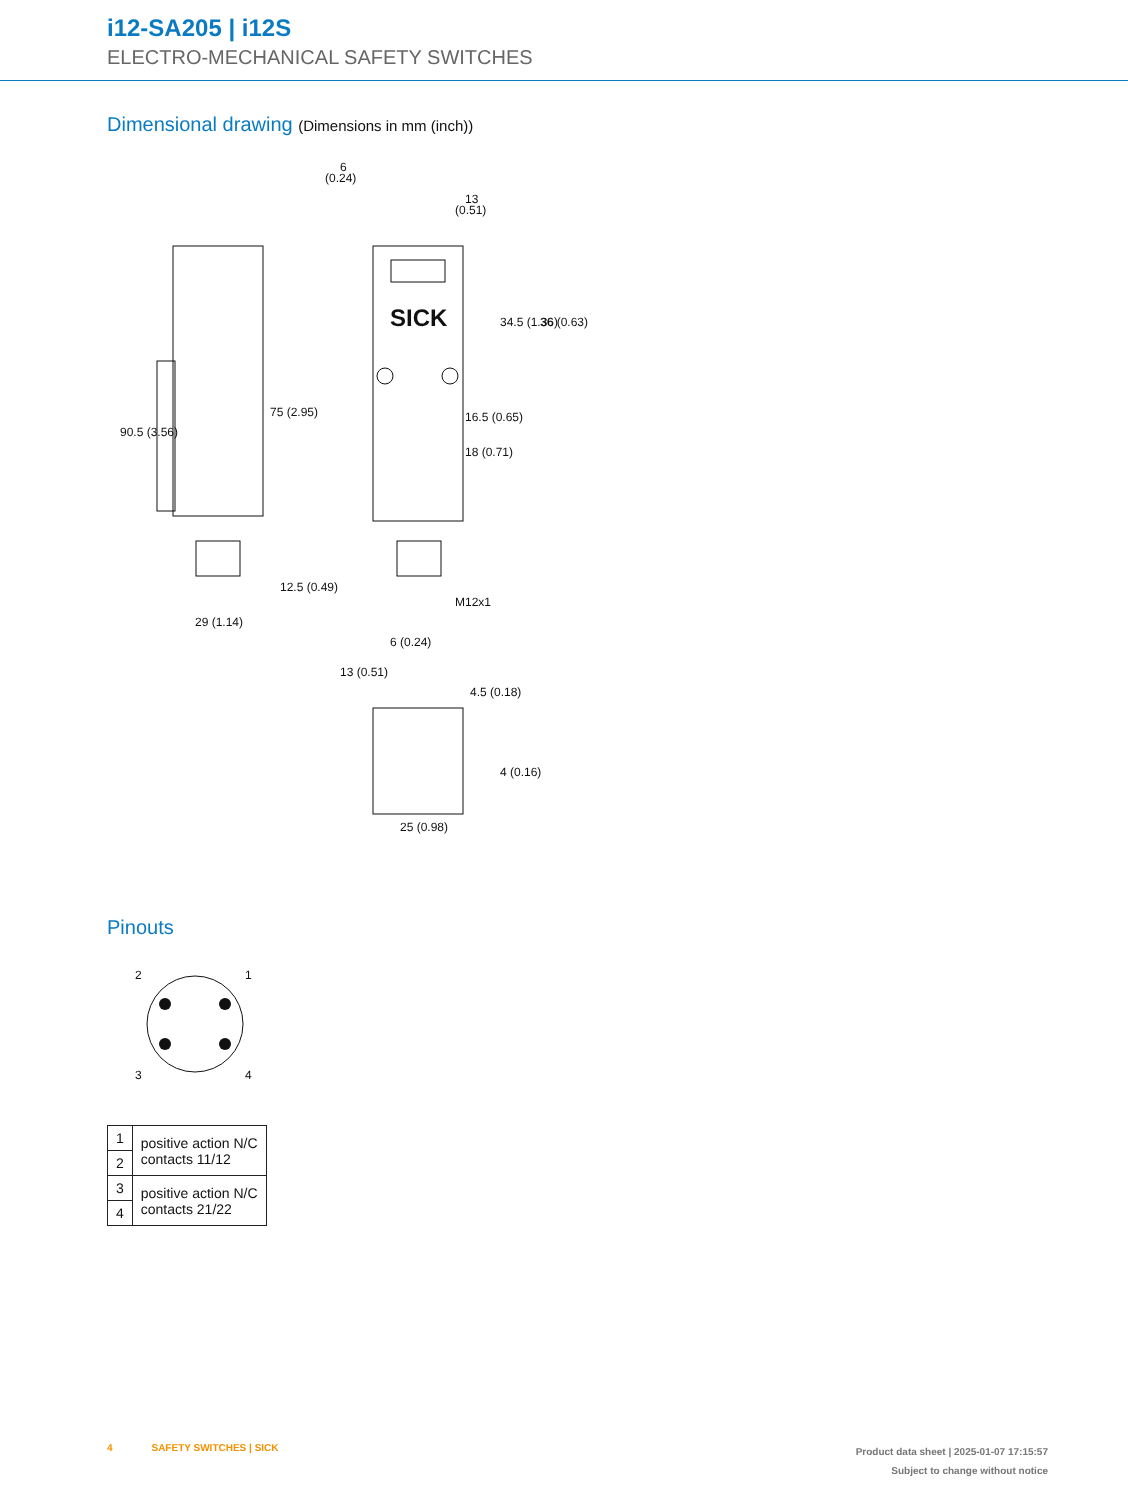i12-SA205 | i12S
ELECTRO-MECHANICAL SAFETY SWITCHES
Dimensional drawing (Dimensions in mm (inch))
SICK
6
(0.24)
13
(0.51)
90.5 (3.56)
75 (2.95)
16.5 (0.65)
18 (0.71)
12.5 (0.49)
29 (1.14)
M12x1
34.5 (1.36)
36 (0.63)
25 (0.98)
6 (0.24)
13 (0.51)
4.5 (0.18)
4 (0.16)
Pinouts
2
1
3
4
| 1 | positive action N/C contacts 11/12 |
| 2 | |
| 3 | positive action N/C contacts 21/22 |
| 4 | |
4 SAFETY SWITCHES | SICK
Product data sheet | 2025-01-07 17:15:57
Subject to change without notice